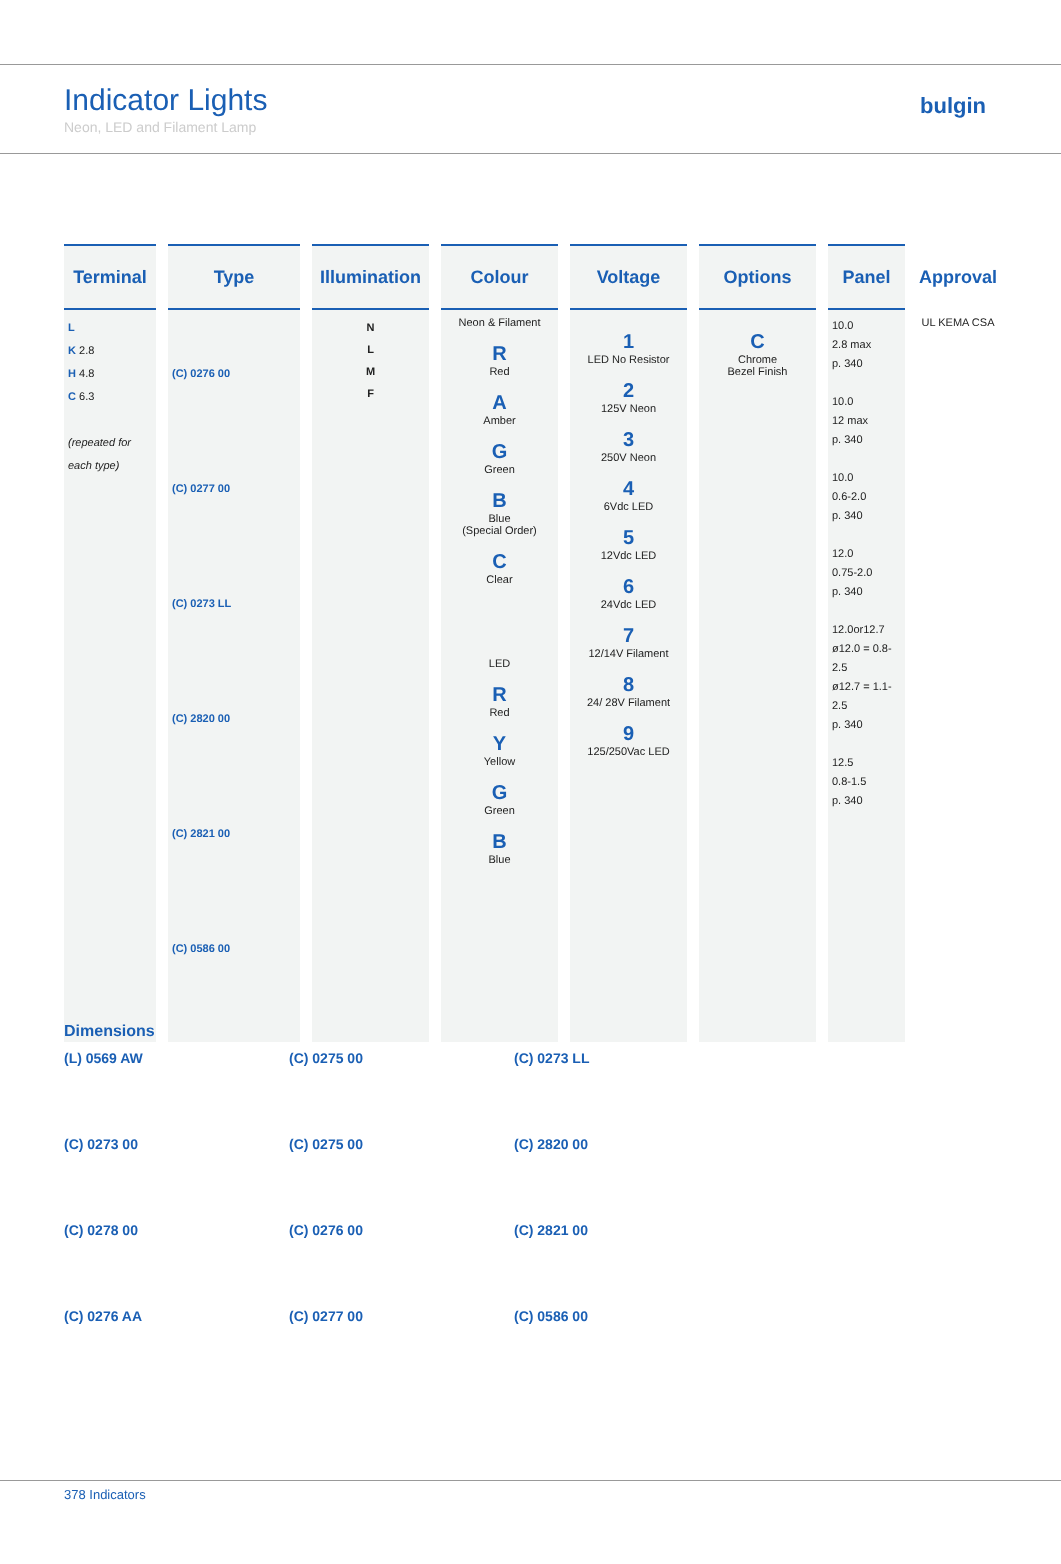Indicator Lights
Neon, LED and Filament Lamp
bulgin
| Terminal | Type | Illumination | Colour | Voltage | Options | Panel | Approval |
| --- | --- | --- | --- | --- | --- | --- | --- |
| L K 2.8 H 4.8 C 6.3 (repeated for each type) | (C) 0276 00 (C) 0277 00 (C) 0273 LL (C) 2820 00 (C) 2821 00 (C) 0586 00 | N L M F | Neon & Filament R Red A Amber G Green B Blue (Special Order) C Clear LED R Red Y Yellow G Green B Blue | 1 LED No Resistor 2 125V Neon 3 250V Neon 4 6Vdc LED 5 12Vdc LED 6 24Vdc LED 7 12/14V Filament 8 24/ 28V Filament 9 125/250Vac LED | C Chrome Bezel Finish | 10.0 2.8 max p. 340 10.0 12 max p. 340 10.0 0.6-2.0 p. 340 12.0 0.75-2.0 p. 340 12.0or12.7 ø12.0 = 0.8-2.5 ø12.7 = 1.1-2.5 p. 340 12.5 0.8-1.5 p. 340 | UL KEMA CSA |
Dimensions
(L) 0569 AW
(C) 0275 00
(C) 0273 LL
(C) 0273 00
(C) 0275 00
(C) 2820 00
(C) 0278 00
(C) 0276 00
(C) 2821 00
(C) 0276 AA
(C) 0277 00
(C) 0586 00
378 Indicators